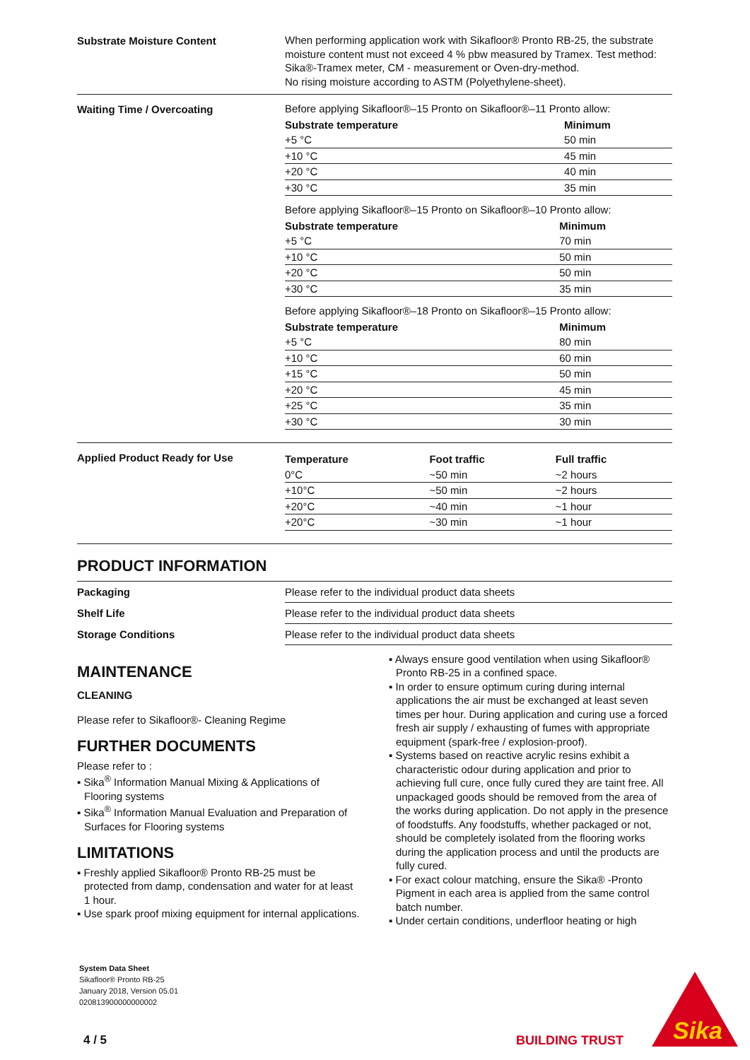Substrate Moisture Content
When performing application work with Sikafloor® Pronto RB-25, the substrate moisture content must not exceed 4 % pbw measured by Tramex. Test method: Sika®-Tramex meter, CM - measurement or Oven-dry-method.
No rising moisture according to ASTM (Polyethylene-sheet).
Waiting Time / Overcoating
Before applying Sikafloor®–15 Pronto on Sikafloor®–11 Pronto allow:
| Substrate temperature | Minimum |
| --- | --- |
| +5 °C | 50 min |
| +10 °C | 45 min |
| +20 °C | 40 min |
| +30 °C | 35 min |
Before applying Sikafloor®–15 Pronto on Sikafloor®–10 Pronto allow:
| Substrate temperature | Minimum |
| --- | --- |
| +5 °C | 70 min |
| +10 °C | 50 min |
| +20 °C | 50 min |
| +30 °C | 35 min |
Before applying Sikafloor®–18 Pronto on Sikafloor®–15 Pronto allow:
| Substrate temperature | Minimum |
| --- | --- |
| +5 °C | 80 min |
| +10 °C | 60 min |
| +15 °C | 50 min |
| +20 °C | 45 min |
| +25 °C | 35 min |
| +30 °C | 30 min |
Applied Product Ready for Use
| Temperature | Foot traffic | Full traffic |
| --- | --- | --- |
| 0°C | ~50 min | ~2 hours |
| +10°C | ~50 min | ~2 hours |
| +20°C | ~40 min | ~1 hour |
| +20°C | ~30 min | ~1 hour |
PRODUCT INFORMATION
| Packaging | Please refer to the individual product data sheets |
| Shelf Life | Please refer to the individual product data sheets |
| Storage Conditions | Please refer to the individual product data sheets |
MAINTENANCE
CLEANING
Please refer to Sikafloor®- Cleaning Regime
FURTHER DOCUMENTS
Please refer to :
▪ Sika<sup>®</sup> Information Manual Mixing & Applications of Flooring systems
▪ Sika<sup>®</sup> Information Manual Evaluation and Preparation of Surfaces for Flooring systems
LIMITATIONS
▪ Freshly applied Sikafloor® Pronto RB-25 must be protected from damp, condensation and water for at least 1 hour.
▪ Use spark proof mixing equipment for internal applications.
▪ Always ensure good ventilation when using Sikafloor® Pronto RB-25 in a confined space.
▪ In order to ensure optimum curing during internal applications the air must be exchanged at least seven times per hour. During application and curing use a forced fresh air supply / exhausting of fumes with appropriate equipment (spark-free / explosion-proof).
▪ Systems based on reactive acrylic resins exhibit a characteristic odour during application and prior to achieving full cure, once fully cured they are taint free. All unpackaged goods should be removed from the area of the works during application. Do not apply in the presence of foodstuffs. Any foodstuffs, whether packaged or not, should be completely isolated from the flooring works during the application process and until the products are fully cured.
▪ For exact colour matching, ensure the Sika® -Pronto Pigment in each area is applied from the same control batch number.
▪ Under certain conditions, underfloor heating or high
System Data Sheet
Sikafloor® Pronto RB-25
January 2018, Version 05.01
020813900000000002
4 / 5 BUILDING TRUST
Sika